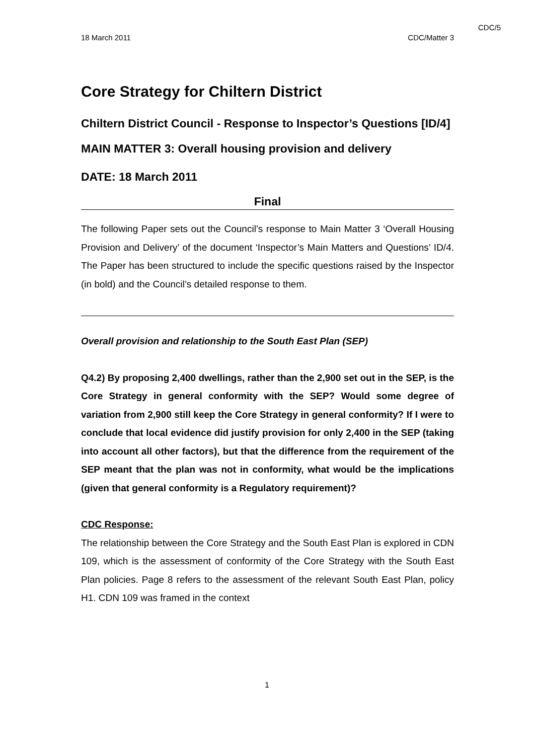CDC/5
18 March 2011 CDC/Matter 3
Core Strategy for Chiltern District
Chiltern District Council - Response to Inspector’s Questions [ID/4]
MAIN MATTER 3: Overall housing provision and delivery
DATE: 18 March 2011
Final
The following Paper sets out the Council’s response to Main Matter 3 ‘Overall Housing Provision and Delivery’ of the document ‘Inspector’s Main Matters and Questions’ ID/4. The Paper has been structured to include the specific questions raised by the Inspector (in bold) and the Council’s detailed response to them.
Overall provision and relationship to the South East Plan (SEP)
Q4.2) By proposing 2,400 dwellings, rather than the 2,900 set out in the SEP, is the Core Strategy in general conformity with the SEP? Would some degree of variation from 2,900 still keep the Core Strategy in general conformity? If I were to conclude that local evidence did justify provision for only 2,400 in the SEP (taking into account all other factors), but that the difference from the requirement of the SEP meant that the plan was not in conformity, what would be the implications (given that general conformity is a Regulatory requirement)?
CDC Response:
The relationship between the Core Strategy and the South East Plan is explored in CDN 109, which is the assessment of conformity of the Core Strategy with the South East Plan policies. Page 8 refers to the assessment of the relevant South East Plan, policy H1. CDN 109 was framed in the context
1